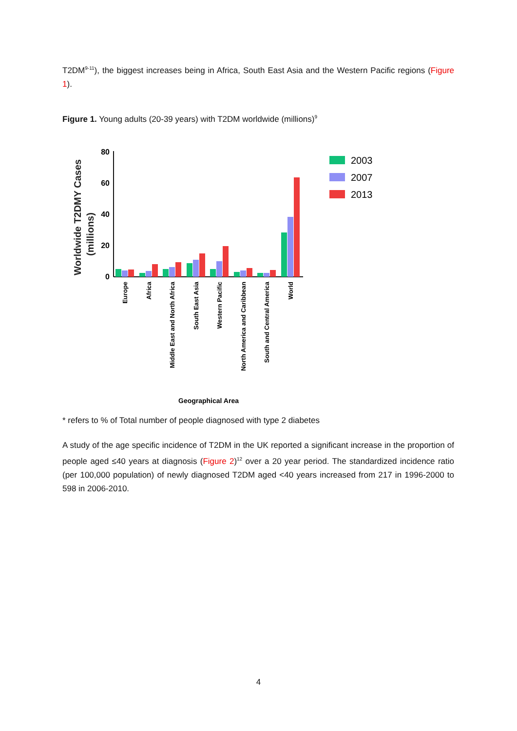T2DM<sup>9-11</sup>), the biggest increases being in Africa, South East Asia and the Western Pacific regions (Figure 1).
Figure 1. Young adults (20-39 years) with T2DM worldwide (millions)<sup>9</sup>
Worldwide T2DMY Cases
(millions)
80
60
40
20
0
Europe
Africa
Middle East and North Africa
South East Asia
Western Pacific
North America and Caribbean
South and Central America
World
Geographical Area
2003
2007
2013
* refers to % of Total number of people diagnosed with type 2 diabetes
A study of the age specific incidence of T2DM in the UK reported a significant increase in the proportion of people aged ≤40 years at diagnosis (Figure 2)<sup>12</sup> over a 20 year period. The standardized incidence ratio (per 100,000 population) of newly diagnosed T2DM aged <40 years increased from 217 in 1996-2000 to 598 in 2006-2010.
4